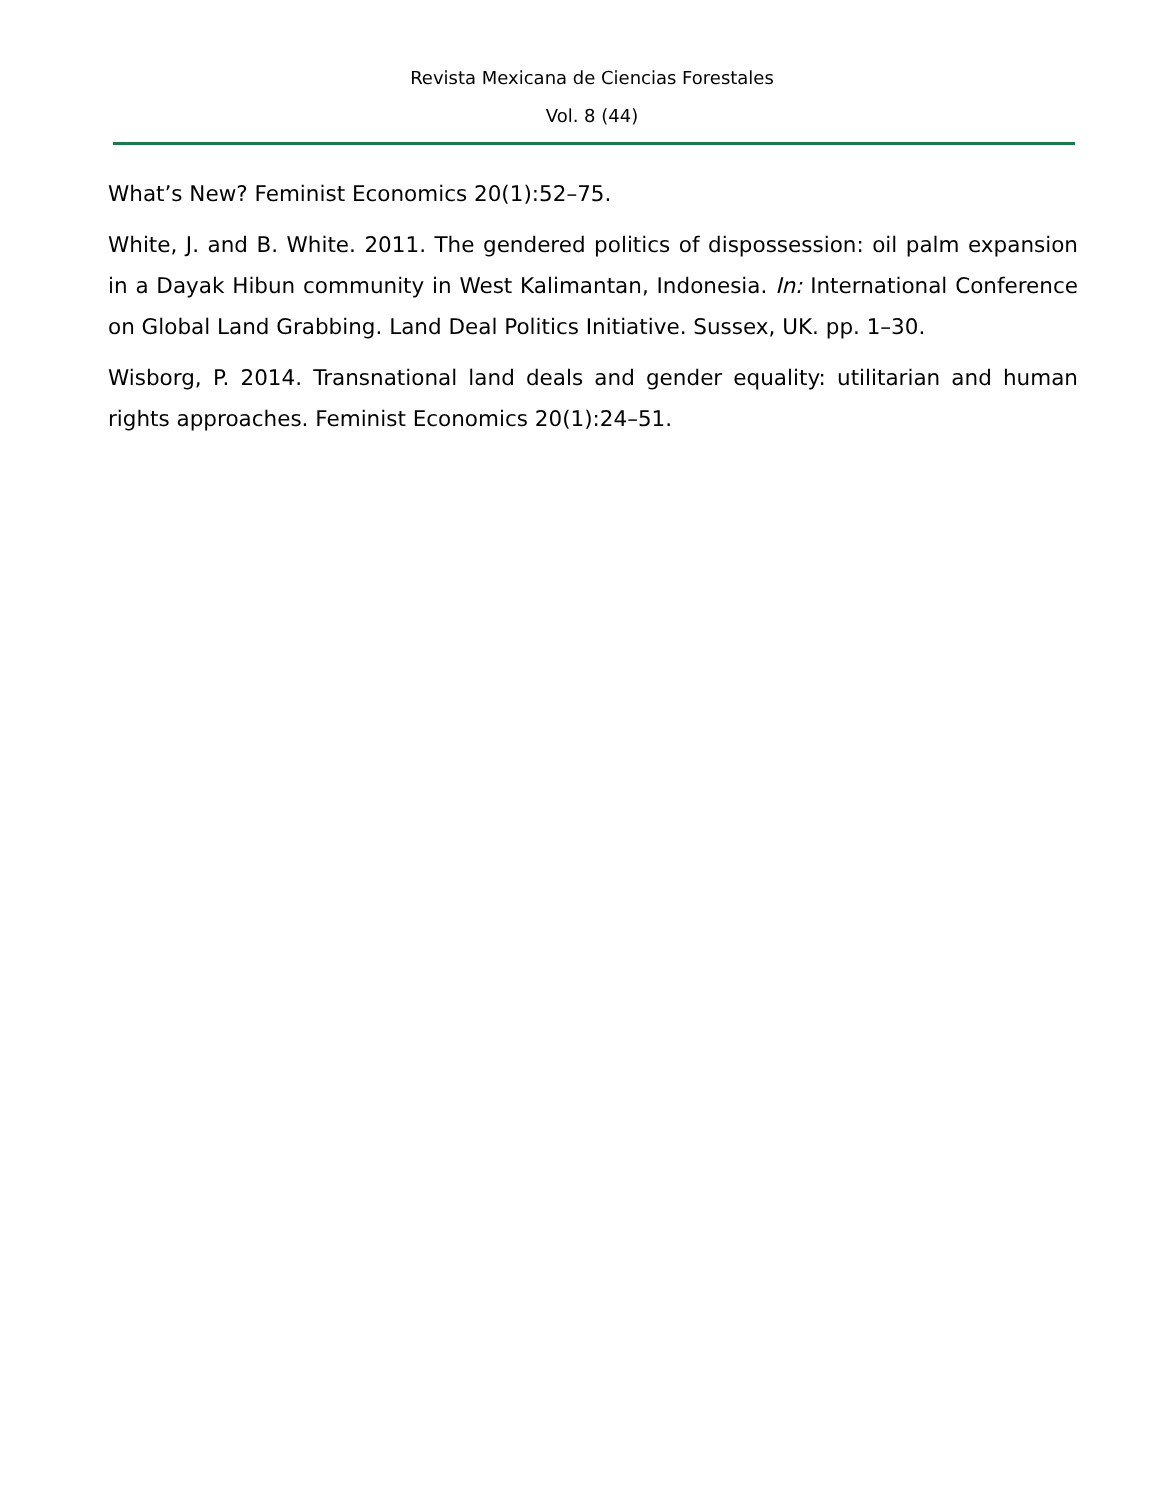Revista Mexicana de Ciencias Forestales
Vol. 8 (44)
What’s New? Feminist Economics 20(1):52–75.
White, J. and B. White. 2011. The gendered politics of dispossession: oil palm expansion in a Dayak Hibun community in West Kalimantan, Indonesia. In: International Conference on Global Land Grabbing. Land Deal Politics Initiative. Sussex, UK. pp. 1–30.
Wisborg, P. 2014. Transnational land deals and gender equality: utilitarian and human rights approaches. Feminist Economics 20(1):24–51.